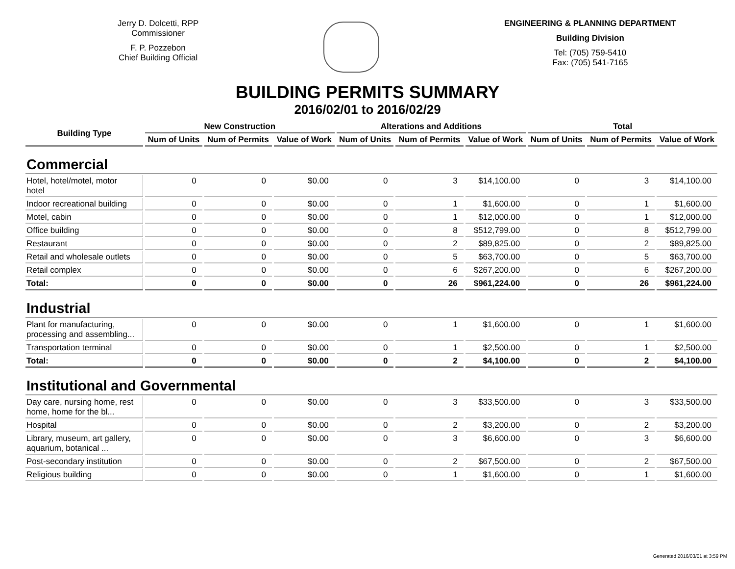Jerry D. Dolcetti, RPP
Commissioner
F. P. Pozzebon
Chief Building Official
ENGINEERING & PLANNING DEPARTMENT
Building Division
Tel: (705) 759-5410
Fax: (705) 541-7165
BUILDING PERMITS SUMMARY
2016/02/01 to 2016/02/29
| Building Type | New Construction | | | Alterations and Additions | | | Total | | |
| --- | --- | --- | --- | --- | --- | --- | --- | --- | --- |
| | Num of Units | Num of Permits | Value of Work | Num of Units | Num of Permits | Value of Work | Num of Units | Num of Permits | Value of Work |
| Commercial | | | | | | | | | |
| Hotel, hotel/motel, motor hotel | 0 | 0 | $0.00 | 0 | 3 | $14,100.00 | 0 | 3 | $14,100.00 |
| Indoor recreational building | 0 | 0 | $0.00 | 0 | 1 | $1,600.00 | 0 | 1 | $1,600.00 |
| Motel, cabin | 0 | 0 | $0.00 | 0 | 1 | $12,000.00 | 0 | 1 | $12,000.00 |
| Office building | 0 | 0 | $0.00 | 0 | 8 | $512,799.00 | 0 | 8 | $512,799.00 |
| Restaurant | 0 | 0 | $0.00 | 0 | 2 | $89,825.00 | 0 | 2 | $89,825.00 |
| Retail and wholesale outlets | 0 | 0 | $0.00 | 0 | 5 | $63,700.00 | 0 | 5 | $63,700.00 |
| Retail complex | 0 | 0 | $0.00 | 0 | 6 | $267,200.00 | 0 | 6 | $267,200.00 |
| Total: | 0 | 0 | $0.00 | 0 | 26 | $961,224.00 | 0 | 26 | $961,224.00 |
| Industrial | | | | | | | | | |
| Plant for manufacturing, processing and assembling... | 0 | 0 | $0.00 | 0 | 1 | $1,600.00 | 0 | 1 | $1,600.00 |
| Transportation terminal | 0 | 0 | $0.00 | 0 | 1 | $2,500.00 | 0 | 1 | $2,500.00 |
| Total: | 0 | 0 | $0.00 | 0 | 2 | $4,100.00 | 0 | 2 | $4,100.00 |
| Institutional and Governmental | | | | | | | | | |
| Day care, nursing home, rest home, home for the bl... | 0 | 0 | $0.00 | 0 | 3 | $33,500.00 | 0 | 3 | $33,500.00 |
| Hospital | 0 | 0 | $0.00 | 0 | 2 | $3,200.00 | 0 | 2 | $3,200.00 |
| Library, museum, art gallery, aquarium, botanical ... | 0 | 0 | $0.00 | 0 | 3 | $6,600.00 | 0 | 3 | $6,600.00 |
| Post-secondary institution | 0 | 0 | $0.00 | 0 | 2 | $67,500.00 | 0 | 2 | $67,500.00 |
| Religious building | 0 | 0 | $0.00 | 0 | 1 | $1,600.00 | 0 | 1 | $1,600.00 |
Generated 2016/03/01 at 3:59 PM